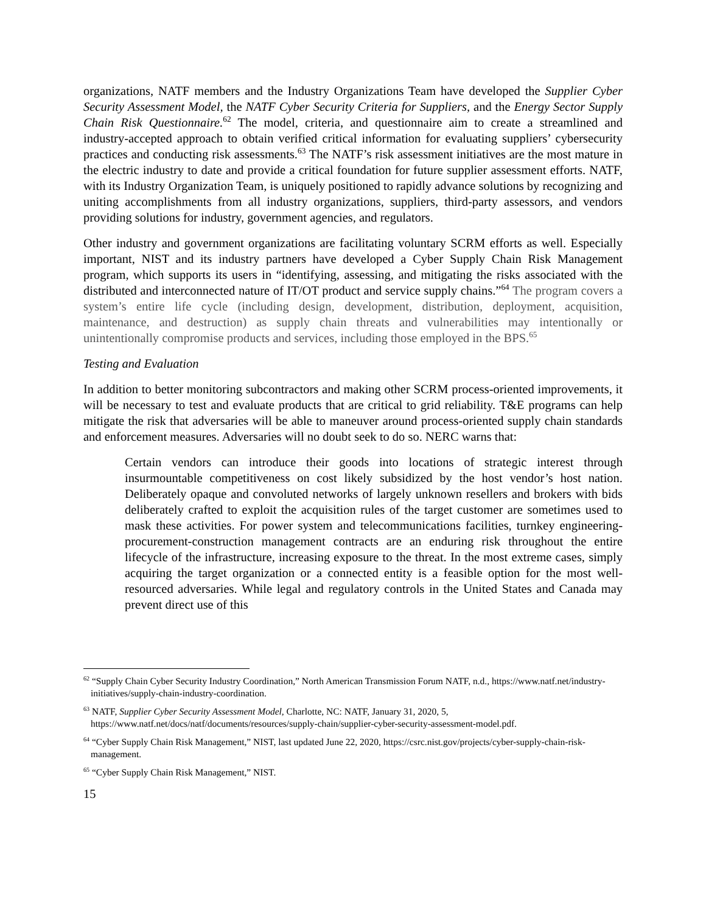organizations, NATF members and the Industry Organizations Team have developed the Supplier Cyber Security Assessment Model, the NATF Cyber Security Criteria for Suppliers, and the Energy Sector Supply Chain Risk Questionnaire.<sup>62</sup> The model, criteria, and questionnaire aim to create a streamlined and industry-accepted approach to obtain verified critical information for evaluating suppliers’ cybersecurity practices and conducting risk assessments.<sup>63</sup> The NATF’s risk assessment initiatives are the most mature in the electric industry to date and provide a critical foundation for future supplier assessment efforts. NATF, with its Industry Organization Team, is uniquely positioned to rapidly advance solutions by recognizing and uniting accomplishments from all industry organizations, suppliers, third-party assessors, and vendors providing solutions for industry, government agencies, and regulators.
Other industry and government organizations are facilitating voluntary SCRM efforts as well. Especially important, NIST and its industry partners have developed a Cyber Supply Chain Risk Management program, which supports its users in “identifying, assessing, and mitigating the risks associated with the distributed and interconnected nature of IT/OT product and service supply chains.”<sup>64</sup> The program covers a system’s entire life cycle (including design, development, distribution, deployment, acquisition, maintenance, and destruction) as supply chain threats and vulnerabilities may intentionally or unintentionally compromise products and services, including those employed in the BPS.<sup>65</sup>
Testing and Evaluation
In addition to better monitoring subcontractors and making other SCRM process-oriented improvements, it will be necessary to test and evaluate products that are critical to grid reliability. T&E programs can help mitigate the risk that adversaries will be able to maneuver around process-oriented supply chain standards and enforcement measures. Adversaries will no doubt seek to do so. NERC warns that:
Certain vendors can introduce their goods into locations of strategic interest through insurmountable competitiveness on cost likely subsidized by the host vendor’s host nation. Deliberately opaque and convoluted networks of largely unknown resellers and brokers with bids deliberately crafted to exploit the acquisition rules of the target customer are sometimes used to mask these activities. For power system and telecommunications facilities, turnkey engineering-procurement-construction management contracts are an enduring risk throughout the entire lifecycle of the infrastructure, increasing exposure to the threat. In the most extreme cases, simply acquiring the target organization or a connected entity is a feasible option for the most well-resourced adversaries. While legal and regulatory controls in the United States and Canada may prevent direct use of this
<sup>62</sup> “Supply Chain Cyber Security Industry Coordination,” North American Transmission Forum NATF, n.d., https://www.natf.net/industry-initiatives/supply-chain-industry-coordination.
<sup>63</sup> NATF, Supplier Cyber Security Assessment Model, Charlotte, NC: NATF, January 31, 2020, 5, https://www.natf.net/docs/natf/documents/resources/supply-chain/supplier-cyber-security-assessment-model.pdf.
<sup>64</sup> “Cyber Supply Chain Risk Management,” NIST, last updated June 22, 2020, https://csrc.nist.gov/projects/cyber-supply-chain-risk-management.
<sup>65</sup> “Cyber Supply Chain Risk Management,” NIST.
15